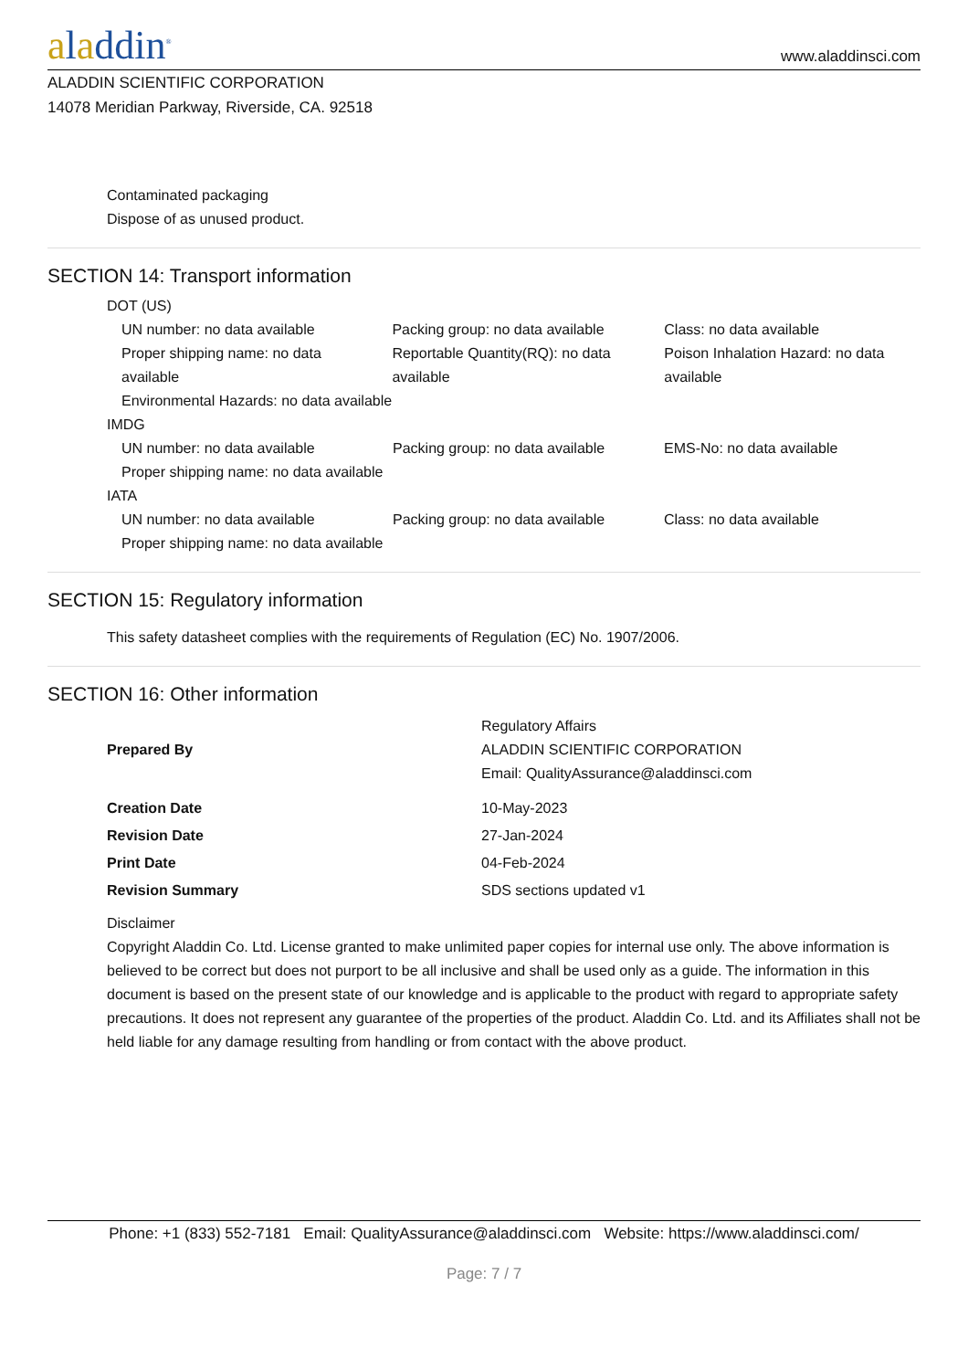aladdin<sup>®</sup>
www.aladdinsci.com
ALADDIN SCIENTIFIC CORPORATION
14078 Meridian Parkway, Riverside, CA. 92518
Contaminated packaging
Dispose of as unused product.
SECTION 14: Transport information
DOT (US)
| UN number: no data available | Packing group: no data available | Class: no data available |
| Proper shipping name: no data available | Reportable Quantity(RQ): no data available | Poison Inhalation Hazard: no data available |
| Environmental Hazards: no data available | | |
IMDG
| UN number: no data available | Packing group: no data available | EMS-No: no data available |
| Proper shipping name: no data available | | |
IATA
| UN number: no data available | Packing group: no data available | Class: no data available |
| Proper shipping name: no data available | | |
SECTION 15: Regulatory information
This safety datasheet complies with the requirements of Regulation (EC) No. 1907/2006.
SECTION 16: Other information
| Prepared By | Regulatory Affairs ALADDIN SCIENTIFIC CORPORATION Email: QualityAssurance@aladdinsci.com |
| Creation Date | 10-May-2023 |
| Revision Date | 27-Jan-2024 |
| Print Date | 04-Feb-2024 |
| Revision Summary | SDS sections updated v1 |
Disclaimer
Copyright Aladdin Co. Ltd. License granted to make unlimited paper copies for internal use only. The above information is believed to be correct but does not purport to be all inclusive and shall be used only as a guide. The information in this document is based on the present state of our knowledge and is applicable to the product with regard to appropriate safety precautions. It does not represent any guarantee of the properties of the product. Aladdin Co. Ltd. and its Affiliates shall not be held liable for any damage resulting from handling or from contact with the above product.
Phone: +1 (833) 552-7181 Email: QualityAssurance@aladdinsci.com Website: https://www.aladdinsci.com/
Page: 7 / 7